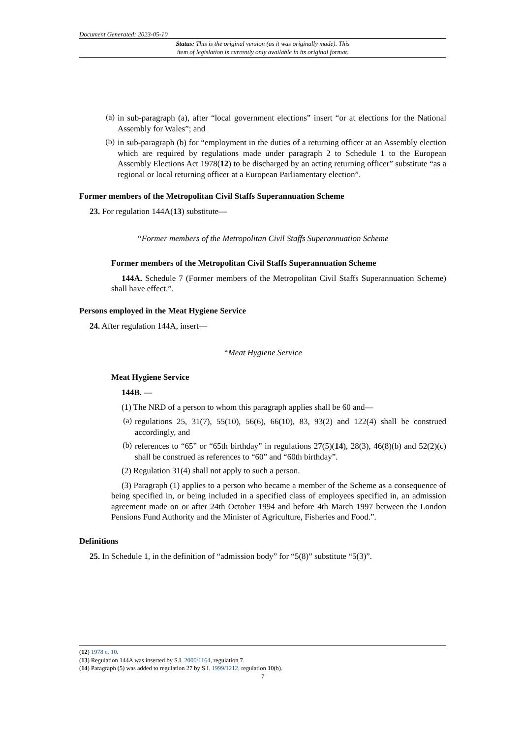Document Generated: 2023-05-10
Status: This is the original version (as it was originally made). This
item of legislation is currently only available in its original format.
(a)
in sub-paragraph (a), after “local government elections” insert “or at elections for the National Assembly for Wales”; and
(b)
in sub-paragraph (b) for “employment in the duties of a returning officer at an Assembly election which are required by regulations made under paragraph 2 to Schedule 1 to the European Assembly Elections Act 1978(12) to be discharged by an acting returning officer” substitute “as a regional or local returning officer at a European Parliamentary election”.
Former members of the Metropolitan Civil Staffs Superannuation Scheme
23. For regulation 144A(13) substitute—
“Former members of the Metropolitan Civil Staffs Superannuation Scheme
Former members of the Metropolitan Civil Staffs Superannuation Scheme
144A. Schedule 7 (Former members of the Metropolitan Civil Staffs Superannuation Scheme) shall have effect.”.
Persons employed in the Meat Hygiene Service
24. After regulation 144A, insert—
“Meat Hygiene Service
Meat Hygiene Service
144B. —
(1) The NRD of a person to whom this paragraph applies shall be 60 and—
(a)
regulations 25, 31(7), 55(10), 56(6), 66(10), 83, 93(2) and 122(4) shall be construed accordingly, and
(b)
references to “65” or “65th birthday” in regulations 27(5)(14), 28(3), 46(8)(b) and 52(2)(c) shall be construed as references to “60” and “60th birthday”.
(2) Regulation 31(4) shall not apply to such a person.
(3) Paragraph (1) applies to a person who became a member of the Scheme as a consequence of being specified in, or being included in a specified class of employees specified in, an admission agreement made on or after 24th October 1994 and before 4th March 1997 between the London Pensions Fund Authority and the Minister of Agriculture, Fisheries and Food.”.
Definitions
25. In Schedule 1, in the definition of “admission body” for “5(8)” substitute “5(3)”.
(12) 1978 c. 10.
(13) Regulation 144A was inserted by S.I. 2000/1164, regulation 7.
(14) Paragraph (5) was added to regulation 27 by S.I. 1999/1212, regulation 10(b).
7